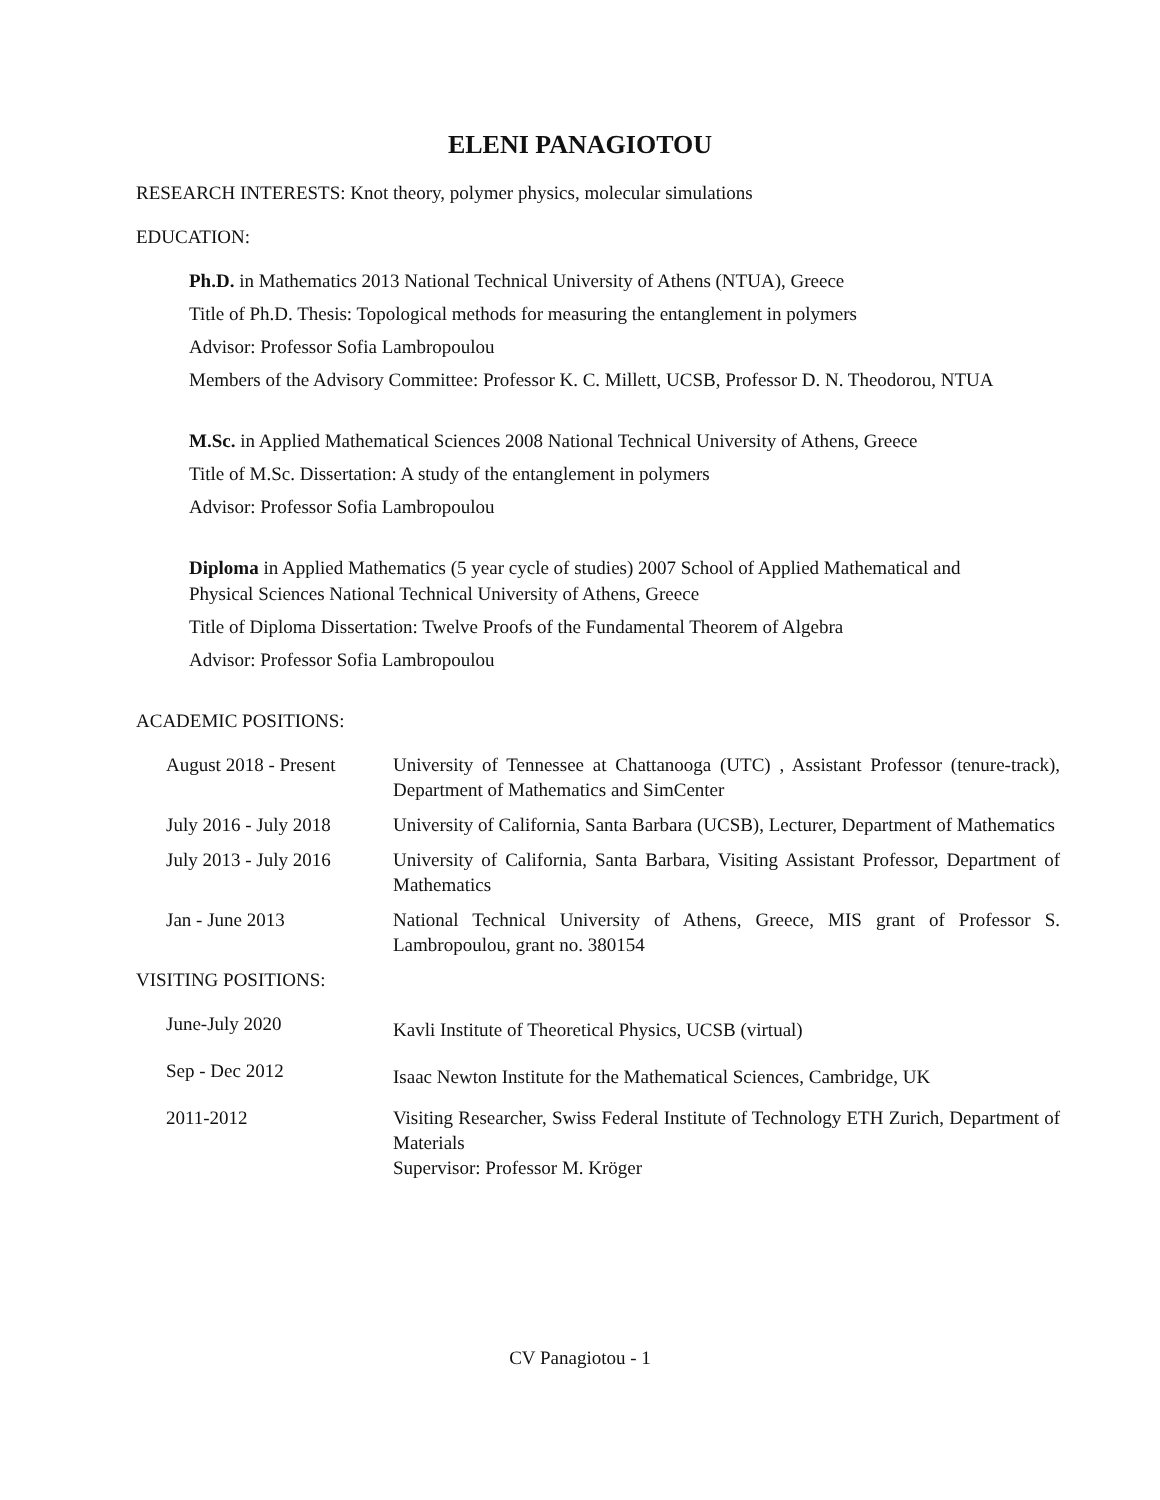ELENI PANAGIOTOU
RESEARCH INTERESTS: Knot theory, polymer physics, molecular simulations
EDUCATION:
Ph.D. in Mathematics 2013 National Technical University of Athens (NTUA), Greece
Title of Ph.D. Thesis: Topological methods for measuring the entanglement in polymers
Advisor: Professor Sofia Lambropoulou
Members of the Advisory Committee: Professor K. C. Millett, UCSB, Professor D. N. Theodorou, NTUA
M.Sc. in Applied Mathematical Sciences 2008 National Technical University of Athens, Greece
Title of M.Sc. Dissertation: A study of the entanglement in polymers
Advisor: Professor Sofia Lambropoulou
Diploma in Applied Mathematics (5 year cycle of studies) 2007 School of Applied Mathematical and Physical Sciences National Technical University of Athens, Greece
Title of Diploma Dissertation: Twelve Proofs of the Fundamental Theorem of Algebra
Advisor: Professor Sofia Lambropoulou
ACADEMIC POSITIONS:
| August 2018 - Present | University of Tennessee at Chattanooga (UTC) , Assistant Professor (tenure-track), Department of Mathematics and SimCenter |
| July 2016 - July 2018 | University of California, Santa Barbara (UCSB), Lecturer, Department of Mathematics |
| July 2013 - July 2016 | University of California, Santa Barbara, Visiting Assistant Professor, Department of Mathematics |
| Jan - June 2013 | National Technical University of Athens, Greece, MIS grant of Professor S. Lambropoulou, grant no. 380154 |
VISITING POSITIONS:
| June-July 2020 | Kavli Institute of Theoretical Physics, UCSB (virtual) |
| Sep - Dec 2012 | Isaac Newton Institute for the Mathematical Sciences, Cambridge, UK |
| 2011-2012 | Visiting Researcher, Swiss Federal Institute of Technology ETH Zurich, Department of Materials Supervisor: Professor M. Kröger |
CV Panagiotou - 1